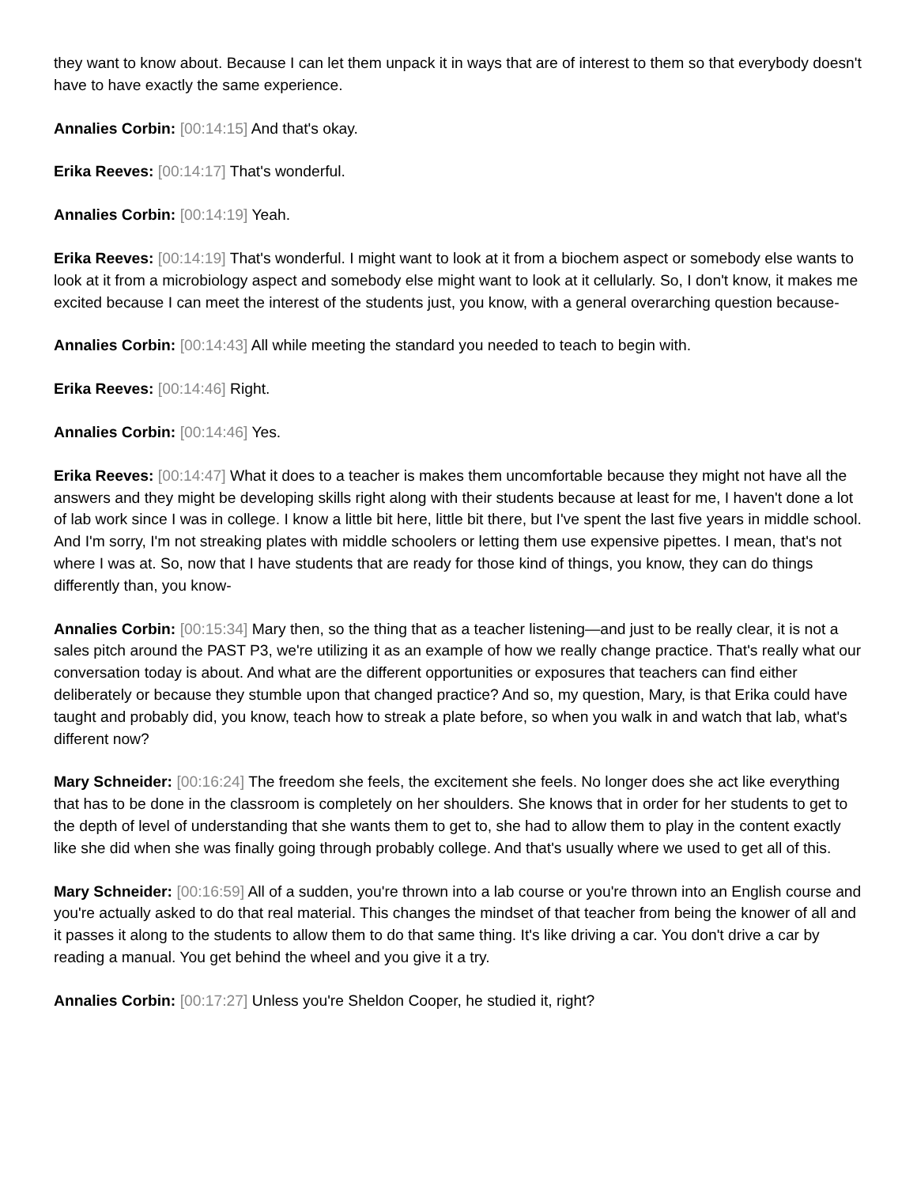they want to know about. Because I can let them unpack it in ways that are of interest to them so that everybody doesn't have to have exactly the same experience.
Annalies Corbin: [00:14:15] And that's okay.
Erika Reeves: [00:14:17] That's wonderful.
Annalies Corbin: [00:14:19] Yeah.
Erika Reeves: [00:14:19] That's wonderful. I might want to look at it from a biochem aspect or somebody else wants to look at it from a microbiology aspect and somebody else might want to look at it cellularly. So, I don't know, it makes me excited because I can meet the interest of the students just, you know, with a general overarching question because-
Annalies Corbin: [00:14:43] All while meeting the standard you needed to teach to begin with.
Erika Reeves: [00:14:46] Right.
Annalies Corbin: [00:14:46] Yes.
Erika Reeves: [00:14:47] What it does to a teacher is makes them uncomfortable because they might not have all the answers and they might be developing skills right along with their students because at least for me, I haven't done a lot of lab work since I was in college. I know a little bit here, little bit there, but I've spent the last five years in middle school. And I'm sorry, I'm not streaking plates with middle schoolers or letting them use expensive pipettes. I mean, that's not where I was at. So, now that I have students that are ready for those kind of things, you know, they can do things differently than, you know-
Annalies Corbin: [00:15:34] Mary then, so the thing that as a teacher listening—and just to be really clear, it is not a sales pitch around the PAST P3, we're utilizing it as an example of how we really change practice. That's really what our conversation today is about. And what are the different opportunities or exposures that teachers can find either deliberately or because they stumble upon that changed practice? And so, my question, Mary, is that Erika could have taught and probably did, you know, teach how to streak a plate before, so when you walk in and watch that lab, what's different now?
Mary Schneider: [00:16:24] The freedom she feels, the excitement she feels. No longer does she act like everything that has to be done in the classroom is completely on her shoulders. She knows that in order for her students to get to the depth of level of understanding that she wants them to get to, she had to allow them to play in the content exactly like she did when she was finally going through probably college. And that's usually where we used to get all of this.
Mary Schneider: [00:16:59] All of a sudden, you're thrown into a lab course or you're thrown into an English course and you're actually asked to do that real material. This changes the mindset of that teacher from being the knower of all and it passes it along to the students to allow them to do that same thing. It's like driving a car. You don't drive a car by reading a manual. You get behind the wheel and you give it a try.
Annalies Corbin: [00:17:27] Unless you're Sheldon Cooper, he studied it, right?